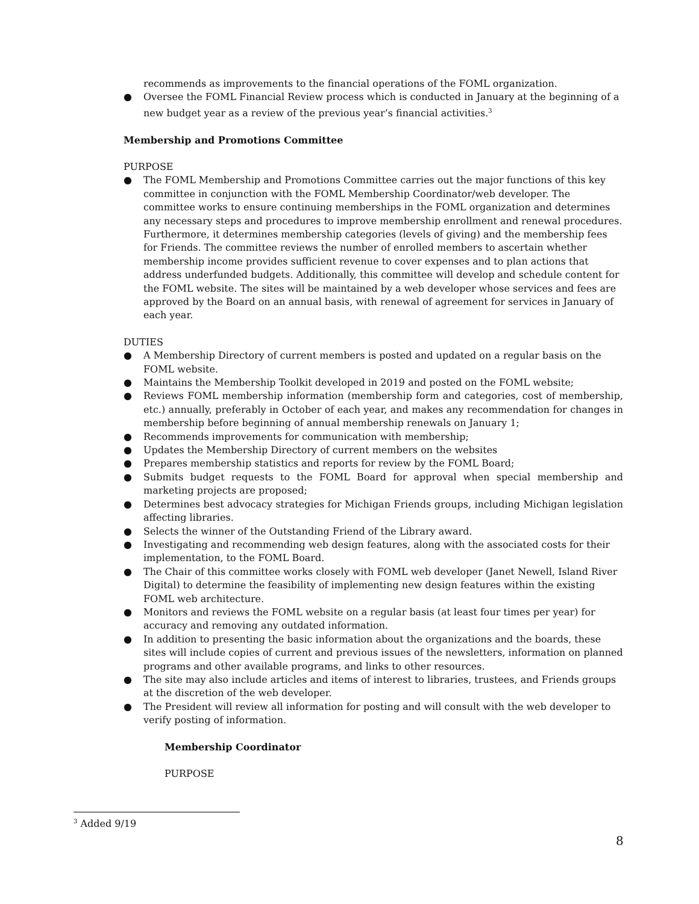recommends as improvements to the financial operations of the FOML organization.
● Oversee the FOML Financial Review process which is conducted in January at the beginning of a new budget year as a review of the previous year’s financial activities.<sup>3</sup>
Membership and Promotions Committee
PURPOSE
● The FOML Membership and Promotions Committee carries out the major functions of this key committee in conjunction with the FOML Membership Coordinator/web developer. The committee works to ensure continuing memberships in the FOML organization and determines any necessary steps and procedures to improve membership enrollment and renewal procedures. Furthermore, it determines membership categories (levels of giving) and the membership fees for Friends. The committee reviews the number of enrolled members to ascertain whether membership income provides sufficient revenue to cover expenses and to plan actions that address underfunded budgets. Additionally, this committee will develop and schedule content for the FOML website. The sites will be maintained by a web developer whose services and fees are approved by the Board on an annual basis, with renewal of agreement for services in January of each year.
DUTIES
● A Membership Directory of current members is posted and updated on a regular basis on the FOML website.
● Maintains the Membership Toolkit developed in 2019 and posted on the FOML website;
● Reviews FOML membership information (membership form and categories, cost of membership, etc.) annually, preferably in October of each year, and makes any recommendation for changes in membership before beginning of annual membership renewals on January 1;
● Recommends improvements for communication with membership;
● Updates the Membership Directory of current members on the websites
● Prepares membership statistics and reports for review by the FOML Board;
● Submits budget requests to the FOML Board for approval when special membership and marketing projects are proposed;
● Determines best advocacy strategies for Michigan Friends groups, including Michigan legislation affecting libraries.
● Selects the winner of the Outstanding Friend of the Library award.
● Investigating and recommending web design features, along with the associated costs for their implementation, to the FOML Board.
● The Chair of this committee works closely with FOML web developer (Janet Newell, Island River Digital) to determine the feasibility of implementing new design features within the existing FOML web architecture.
● Monitors and reviews the FOML website on a regular basis (at least four times per year) for accuracy and removing any outdated information.
● In addition to presenting the basic information about the organizations and the boards, these sites will include copies of current and previous issues of the newsletters, information on planned programs and other available programs, and links to other resources.
● The site may also include articles and items of interest to libraries, trustees, and Friends groups at the discretion of the web developer.
● The President will review all information for posting and will consult with the web developer to verify posting of information.
Membership Coordinator
PURPOSE
<sup>3</sup> Added 9/19
8